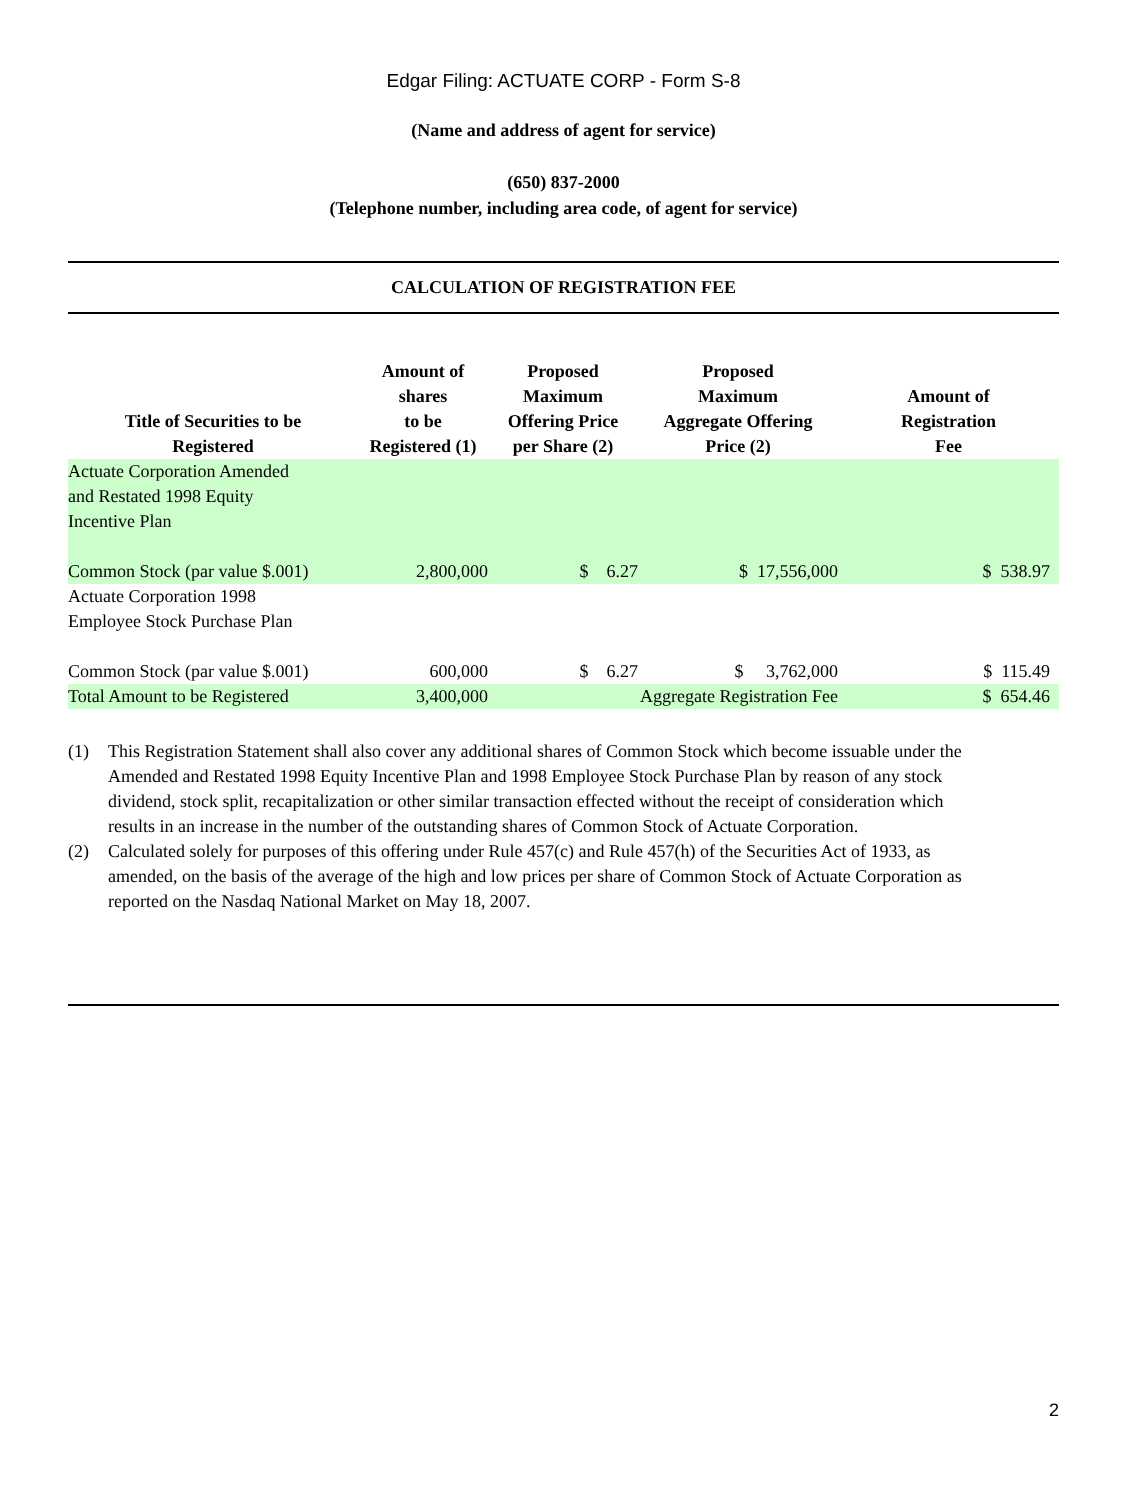Edgar Filing: ACTUATE CORP - Form S-8
(Name and address of agent for service)
(650) 837-2000
(Telephone number, including area code, of agent for service)
CALCULATION OF REGISTRATION FEE
| Title of Securities to be Registered | Amount of shares to be Registered (1) | Proposed Maximum Offering Price per Share (2) | Proposed Maximum Aggregate Offering Price (2) | Amount of Registration Fee |
| --- | --- | --- | --- | --- |
| Actuate Corporation Amended and Restated 1998 Equity Incentive Plan | | | | |
| Common Stock (par value $.001) | 2,800,000 | $ 6.27 | $ 17,556,000 | $ 538.97 |
| Actuate Corporation 1998 Employee Stock Purchase Plan | | | | |
| Common Stock (par value $.001) | 600,000 | $ 6.27 | $ 3,762,000 | $ 115.49 |
| Total Amount to be Registered | 3,400,000 | Aggregate Registration Fee | | $ 654.46 |
(1) This Registration Statement shall also cover any additional shares of Common Stock which become issuable under the Amended and Restated 1998 Equity Incentive Plan and 1998 Employee Stock Purchase Plan by reason of any stock dividend, stock split, recapitalization or other similar transaction effected without the receipt of consideration which results in an increase in the number of the outstanding shares of Common Stock of Actuate Corporation.
(2) Calculated solely for purposes of this offering under Rule 457(c) and Rule 457(h) of the Securities Act of 1933, as amended, on the basis of the average of the high and low prices per share of Common Stock of Actuate Corporation as reported on the Nasdaq National Market on May 18, 2007.
2